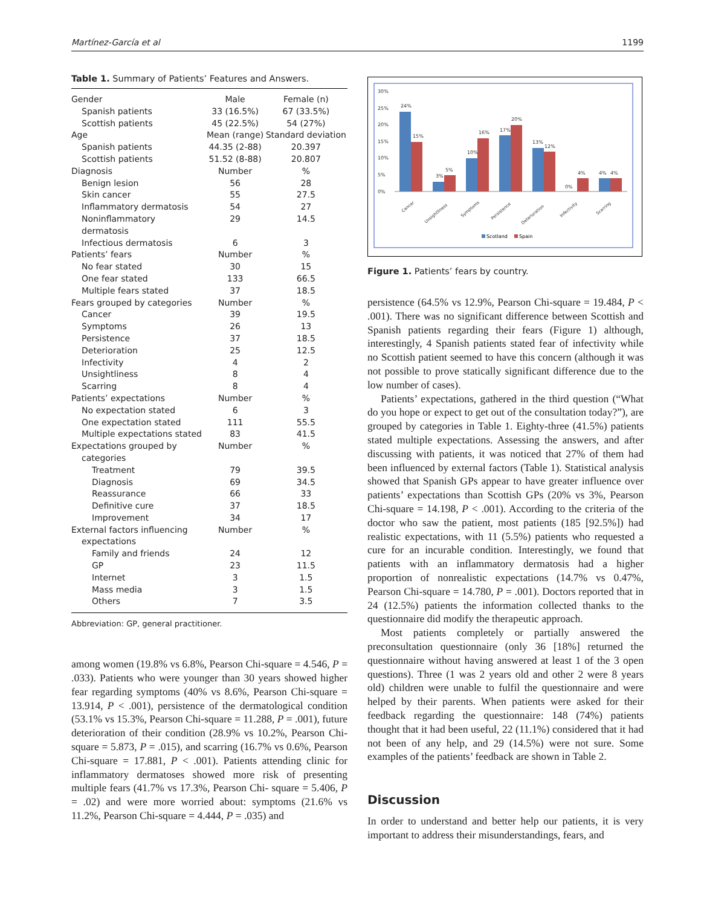Martínez-García et al 1199
Table 1. Summary of Patients’ Features and Answers.
| Gender | Male | Female (n) |
| Spanish patients | 33 (16.5%) | 67 (33.5%) |
| Scottish patients | 45 (22.5%) | 54 (27%) |
| Age | Mean (range) | Standard deviation |
| Spanish patients | 44.35 (2-88) | 20.397 |
| Scottish patients | 51.52 (8-88) | 20.807 |
| Diagnosis | Number | % |
| Benign lesion | 56 | 28 |
| Skin cancer | 55 | 27.5 |
| Inflammatory dermatosis | 54 | 27 |
| Noninflammatory dermatosis | 29 | 14.5 |
| Infectious dermatosis | 6 | 3 |
| Patients’ fears | Number | % |
| No fear stated | 30 | 15 |
| One fear stated | 133 | 66.5 |
| Multiple fears stated | 37 | 18.5 |
| Fears grouped by categories | Number | % |
| Cancer | 39 | 19.5 |
| Symptoms | 26 | 13 |
| Persistence | 37 | 18.5 |
| Deterioration | 25 | 12.5 |
| Infectivity | 4 | 2 |
| Unsightliness | 8 | 4 |
| Scarring | 8 | 4 |
| Patients’ expectations | Number | % |
| No expectation stated | 6 | 3 |
| One expectation stated | 111 | 55.5 |
| Multiple expectations stated | 83 | 41.5 |
| Expectations grouped by categories | Number | % |
| Treatment | 79 | 39.5 |
| Diagnosis | 69 | 34.5 |
| Reassurance | 66 | 33 |
| Definitive cure | 37 | 18.5 |
| Improvement | 34 | 17 |
| External factors influencing expectations | Number | % |
| Family and friends | 24 | 12 |
| GP | 23 | 11.5 |
| Internet | 3 | 1.5 |
| Mass media | 3 | 1.5 |
| Others | 7 | 3.5 |
Abbreviation: GP, general practitioner.
among women (19.8% vs 6.8%, Pearson Chi-square = 4.546, P = .033). Patients who were younger than 30 years showed higher fear regarding symptoms (40% vs 8.6%, Pearson Chi-square = 13.914, P < .001), persistence of the dermatological condition (53.1% vs 15.3%, Pearson Chi-square = 11.288, P = .001), future deterioration of their condition (28.9% vs 10.2%, Pearson Chi- square = 5.873, P = .015), and scarring (16.7% vs 0.6%, Pearson Chi-square = 17.881, P < .001). Patients attending clinic for inflammatory dermatoses showed more risk of presenting multiple fears (41.7% vs 17.3%, Pearson Chi- square = 5.406, P = .02) and were more worried about: symptoms (21.6% vs 11.2%, Pearson Chi-square = 4.444, P = .035) and
30%
25%
20%
15%
10%
5%
0%
24%
15%
3%
5%
10%
16%
17%
20%
13%
12%
0%
4%
4%
4%
Cancer
Unsightliness
Symptoms
Persistence
Deterioration
Infectivity
Scarring
Scotland
Spain
Figure 1. Patients’ fears by country.
persistence (64.5% vs 12.9%, Pearson Chi-square = 19.484, P < .001). There was no significant difference between Scottish and Spanish patients regarding their fears (Figure 1) although, interestingly, 4 Spanish patients stated fear of infectivity while no Scottish patient seemed to have this concern (although it was not possible to prove statically significant difference due to the low number of cases).
Patients’ expectations, gathered in the third question (“What do you hope or expect to get out of the consultation today?”), are grouped by categories in Table 1. Eighty-three (41.5%) patients stated multiple expectations. Assessing the answers, and after discussing with patients, it was noticed that 27% of them had been influenced by external factors (Table 1). Statistical analysis showed that Spanish GPs appear to have greater influence over patients’ expectations than Scottish GPs (20% vs 3%, Pearson Chi-square = 14.198, P < .001). According to the criteria of the doctor who saw the patient, most patients (185 [92.5%]) had realistic expectations, with 11 (5.5%) patients who requested a cure for an incurable condition. Interestingly, we found that patients with an inflammatory dermatosis had a higher proportion of nonrealistic expectations (14.7% vs 0.47%, Pearson Chi-square = 14.780, P = .001). Doctors reported that in 24 (12.5%) patients the information collected thanks to the questionnaire did modify the therapeutic approach.
Most patients completely or partially answered the preconsultation questionnaire (only 36 [18%] returned the questionnaire without having answered at least 1 of the 3 open questions). Three (1 was 2 years old and other 2 were 8 years old) children were unable to fulfil the questionnaire and were helped by their parents. When patients were asked for their feedback regarding the questionnaire: 148 (74%) patients thought that it had been useful, 22 (11.1%) considered that it had not been of any help, and 29 (14.5%) were not sure. Some examples of the patients’ feedback are shown in Table 2.
Discussion
In order to understand and better help our patients, it is very important to address their misunderstandings, fears, and